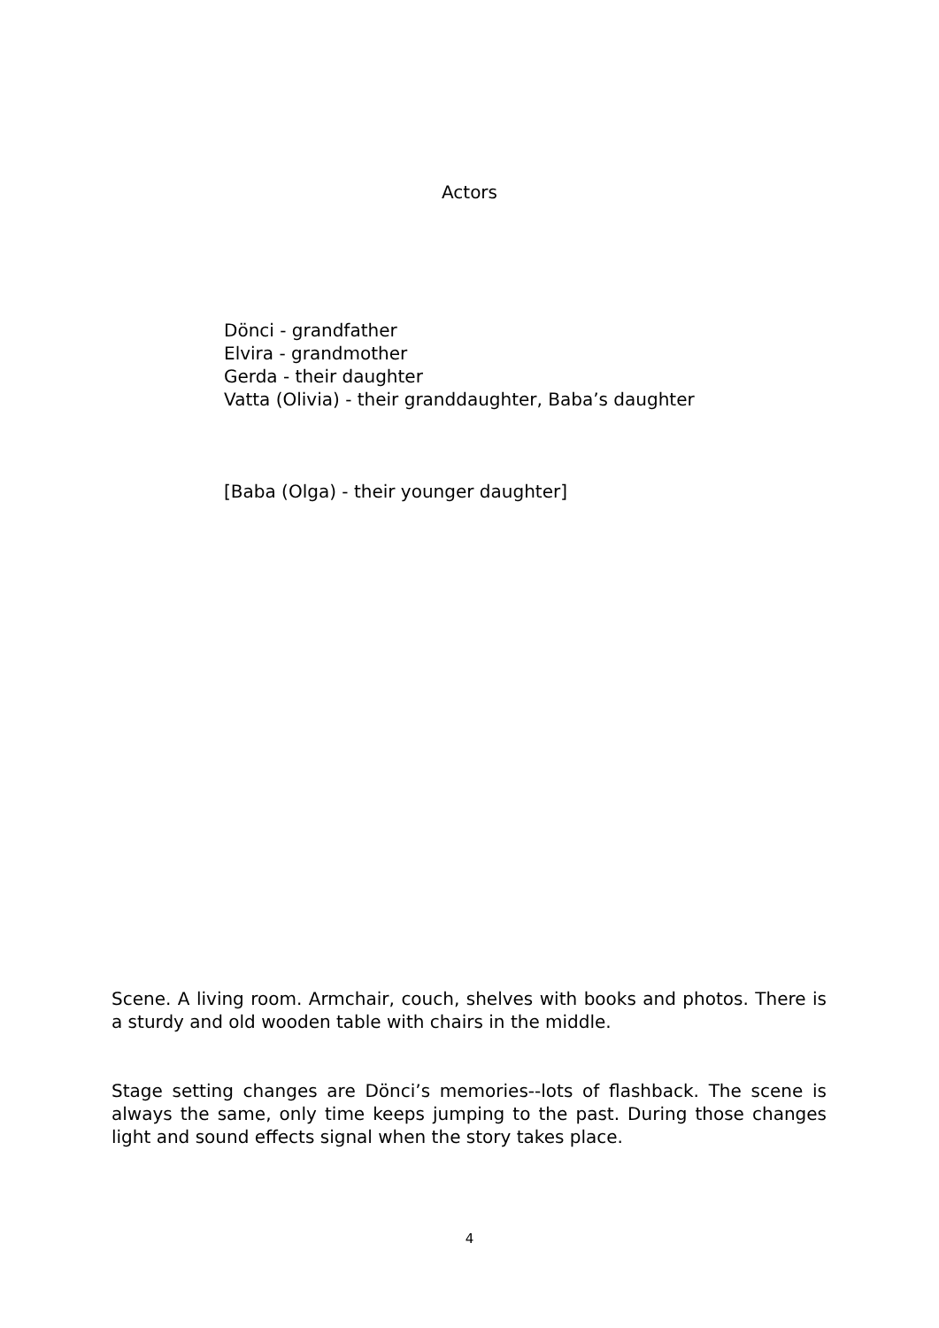Actors
Dönci - grandfather
Elvira - grandmother
Gerda - their daughter
Vatta (Olivia) - their granddaughter, Baba’s daughter
[Baba (Olga) - their younger daughter]
Scene. A living room. Armchair, couch, shelves with books and photos. There is a sturdy and old wooden table with chairs in the middle.
Stage setting changes are Dönci’s memories--lots of flashback. The scene is always the same, only time keeps jumping to the past. During those changes light and sound effects signal when the story takes place.
4